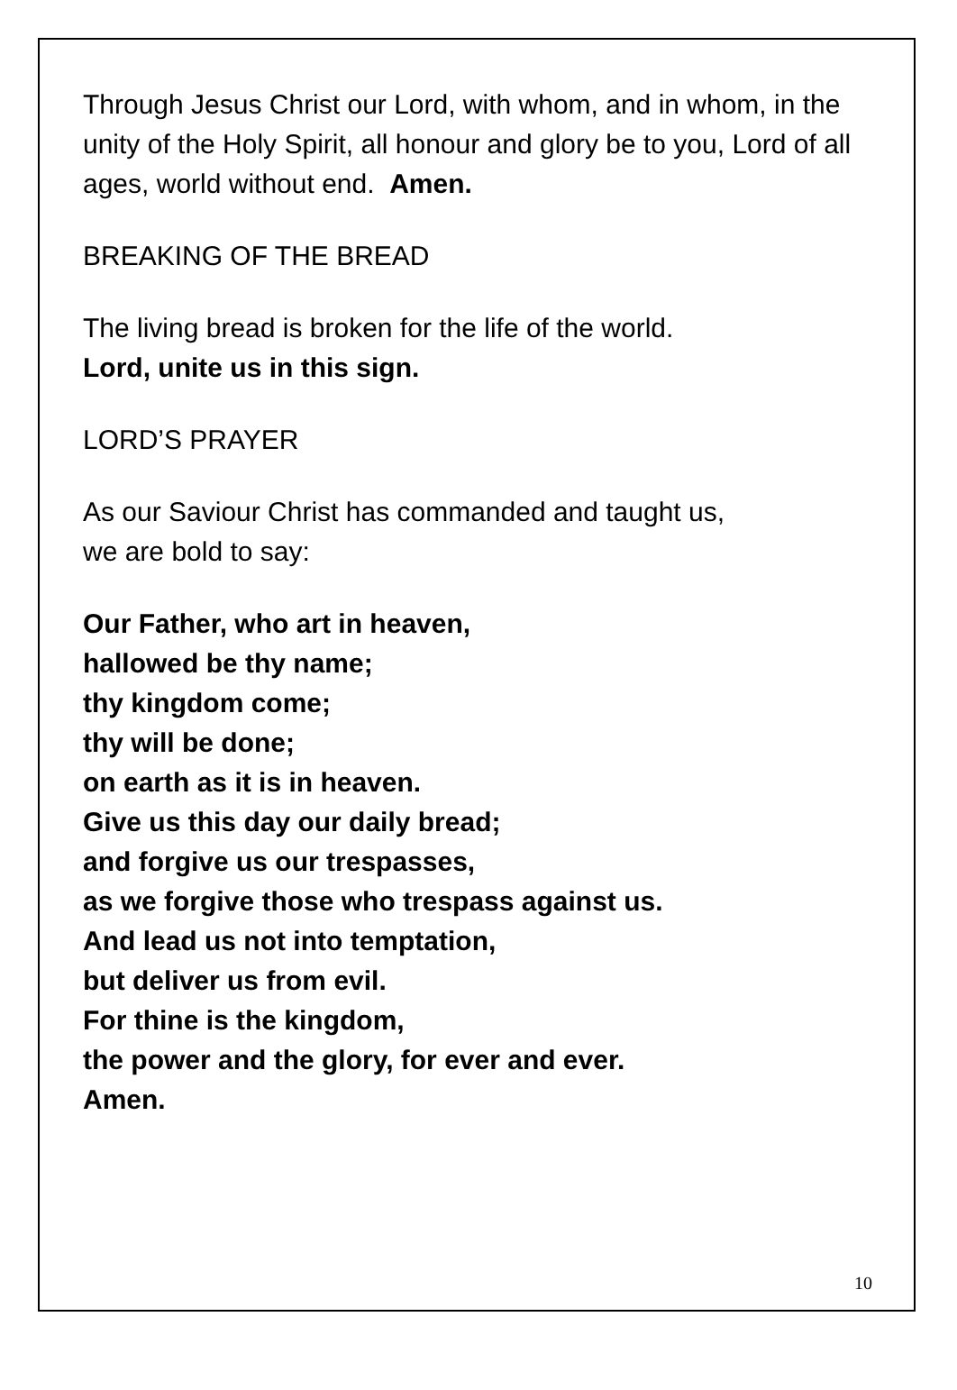Through Jesus Christ our Lord, with whom, and in whom, in the unity of the Holy Spirit, all honour and glory be to you, Lord of all ages, world without end. Amen.
BREAKING OF THE BREAD
The living bread is broken for the life of the world.
Lord, unite us in this sign.
LORD’S PRAYER
As our Saviour Christ has commanded and taught us,
we are bold to say:
Our Father, who art in heaven,
hallowed be thy name;
thy kingdom come;
thy will be done;
on earth as it is in heaven.
Give us this day our daily bread;
and forgive us our trespasses,
as we forgive those who trespass against us.
And lead us not into temptation,
but deliver us from evil.
For thine is the kingdom,
the power and the glory, for ever and ever.
Amen.
10